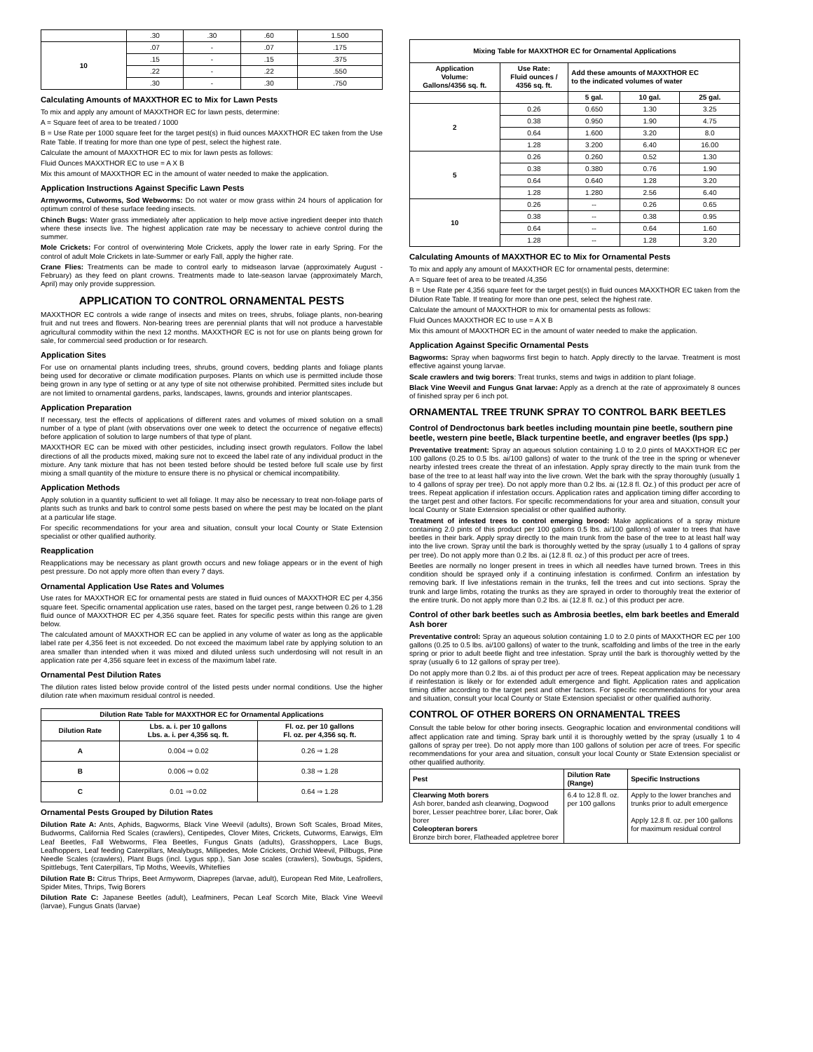| | .30 | .30 | .60 | 1.500 |
| 10 | .07 | - | .07 | .175 |
| | .15 | - | .15 | .375 |
| | .22 | - | .22 | .550 |
| | .30 | - | .30 | .750 |
Calculating Amounts of MAXXTHOR EC to Mix for Lawn Pests
To mix and apply any amount of MAXXTHOR EC for lawn pests, determine:
A = Square feet of area to be treated / 1000
B = Use Rate per 1000 square feet for the target pest(s) in fluid ounces MAXXTHOR EC taken from the Use Rate Table. If treating for more than one type of pest, select the highest rate.
Calculate the amount of MAXXTHOR EC to mix for lawn pests as follows:
Fluid Ounces MAXXTHOR EC to use = A X B
Mix this amount of MAXXTHOR EC in the amount of water needed to make the application.
Application Instructions Against Specific Lawn Pests
Armyworms, Cutworms, Sod Webworms: Do not water or mow grass within 24 hours of application for optimum control of these surface feeding insects.
Chinch Bugs: Water grass immediately after application to help move active ingredient deeper into thatch where these insects live. The highest application rate may be necessary to achieve control during the summer.
Mole Crickets: For control of overwintering Mole Crickets, apply the lower rate in early Spring. For the control of adult Mole Crickets in late-Summer or early Fall, apply the higher rate.
Crane Flies: Treatments can be made to control early to midseason larvae (approximately August - February) as they feed on plant crowns. Treatments made to late-season larvae (approximately March, April) may only provide suppression.
APPLICATION TO CONTROL ORNAMENTAL PESTS
MAXXTHOR EC controls a wide range of insects and mites on trees, shrubs, foliage plants, non-bearing fruit and nut trees and flowers. Non-bearing trees are perennial plants that will not produce a harvestable agricultural commodity within the next 12 months. MAXXTHOR EC is not for use on plants being grown for sale, for commercial seed production or for research.
Application Sites
For use on ornamental plants including trees, shrubs, ground covers, bedding plants and foliage plants being used for decorative or climate modification purposes. Plants on which use is permitted include those being grown in any type of setting or at any type of site not otherwise prohibited. Permitted sites include but are not limited to ornamental gardens, parks, landscapes, lawns, grounds and interior plantscapes.
Application Preparation
If necessary, test the effects of applications of different rates and volumes of mixed solution on a small number of a type of plant (with observations over one week to detect the occurrence of negative effects) before application of solution to large numbers of that type of plant.
MAXXTHOR EC can be mixed with other pesticides, including insect growth regulators. Follow the label directions of all the products mixed, making sure not to exceed the label rate of any individual product in the mixture. Any tank mixture that has not been tested before should be tested before full scale use by first mixing a small quantity of the mixture to ensure there is no physical or chemical incompatibility.
Application Methods
Apply solution in a quantity sufficient to wet all foliage. It may also be necessary to treat non-foliage parts of plants such as trunks and bark to control some pests based on where the pest may be located on the plant at a particular life stage.
For specific recommendations for your area and situation, consult your local County or State Extension specialist or other qualified authority.
Reapplication
Reapplications may be necessary as plant growth occurs and new foliage appears or in the event of high pest pressure. Do not apply more often than every 7 days.
Ornamental Application Use Rates and Volumes
Use rates for MAXXTHOR EC for ornamental pests are stated in fluid ounces of MAXXTHOR EC per 4,356 square feet. Specific ornamental application use rates, based on the target pest, range between 0.26 to 1.28 fluid ounce of MAXXTHOR EC per 4,356 square feet. Rates for specific pests within this range are given below.
The calculated amount of MAXXTHOR EC can be applied in any volume of water as long as the applicable label rate per 4,356 feet is not exceeded. Do not exceed the maximum label rate by applying solution to an area smaller than intended when it was mixed and diluted unless such underdosing will not result in an application rate per 4,356 square feet in excess of the maximum label rate.
Ornamental Pest Dilution Rates
The dilution rates listed below provide control of the listed pests under normal conditions. Use the higher dilution rate when maximum residual control is needed.
| Dilution Rate Table for MAXXTHOR EC for Ornamental Applications | | |
| --- | --- | --- |
| Dilution Rate | Lbs. a. i. per 10 gallons Lbs. a. i. per 4,356 sq. ft. | Fl. oz. per 10 gallons Fl. oz. per 4,356 sq. ft. |
| A | 0.004 ⇒ 0.02 | 0.26 ⇒ 1.28 |
| B | 0.006 ⇒ 0.02 | 0.38 ⇒ 1.28 |
| C | 0.01 ⇒ 0.02 | 0.64 ⇒ 1.28 |
Ornamental Pests Grouped by Dilution Rates
Dilution Rate A: Ants, Aphids, Bagworms, Black Vine Weevil (adults), Brown Soft Scales, Broad Mites, Budworms, California Red Scales (crawlers), Centipedes, Clover Mites, Crickets, Cutworms, Earwigs, Elm Leaf Beetles, Fall Webworms, Flea Beetles, Fungus Gnats (adults), Grasshoppers, Lace Bugs, Leafhoppers, Leaf feeding Caterpillars, Mealybugs, Millipedes, Mole Crickets, Orchid Weevil, Pillbugs, Pine Needle Scales (crawlers), Plant Bugs (incl. Lygus spp.), San Jose scales (crawlers), Sowbugs, Spiders, Spittlebugs, Tent Caterpillars, Tip Moths, Weevils, Whiteflies
Dilution Rate B: Citrus Thrips, Beet Armyworm, Diaprepes (larvae, adult), European Red Mite, Leafrollers, Spider Mites, Thrips, Twig Borers
Dilution Rate C: Japanese Beetles (adult), Leafminers, Pecan Leaf Scorch Mite, Black Vine Weevil (larvae), Fungus Gnats (larvae)
| Mixing Table for MAXXTHOR EC for Ornamental Applications | | | | |
| --- | --- | --- | --- | --- |
| Application Volume: Gallons/4356 sq. ft. | Use Rate: Fluid ounces / 4356 sq. ft. | Add these amounts of MAXXTHOR EC to the indicated volumes of water | | |
| | | 5 gal. | 10 gal. | 25 gal. |
| 2 | 0.26 | 0.650 | 1.30 | 3.25 |
| | 0.38 | 0.950 | 1.90 | 4.75 |
| | 0.64 | 1.600 | 3.20 | 8.0 |
| | 1.28 | 3.200 | 6.40 | 16.00 |
| 5 | 0.26 | 0.260 | 0.52 | 1.30 |
| | 0.38 | 0.380 | 0.76 | 1.90 |
| | 0.64 | 0.640 | 1.28 | 3.20 |
| | 1.28 | 1.280 | 2.56 | 6.40 |
| 10 | 0.26 | -- | 0.26 | 0.65 |
| | 0.38 | -- | 0.38 | 0.95 |
| | 0.64 | -- | 0.64 | 1.60 |
| | 1.28 | -- | 1.28 | 3.20 |
Calculating Amounts of MAXXTHOR EC to Mix for Ornamental Pests
To mix and apply any amount of MAXXTHOR EC for ornamental pests, determine:
A = Square feet of area to be treated /4,356
B = Use Rate per 4,356 square feet for the target pest(s) in fluid ounces MAXXTHOR EC taken from the Dilution Rate Table. If treating for more than one pest, select the highest rate.
Calculate the amount of MAXXTHOR to mix for ornamental pests as follows:
Fluid Ounces MAXXTHOR EC to use = A X B
Mix this amount of MAXXTHOR EC in the amount of water needed to make the application.
Application Against Specific Ornamental Pests
Bagworms: Spray when bagworms first begin to hatch. Apply directly to the larvae. Treatment is most effective against young larvae.
Scale crawlers and twig borers: Treat trunks, stems and twigs in addition to plant foliage.
Black Vine Weevil and Fungus Gnat larvae: Apply as a drench at the rate of approximately 8 ounces of finished spray per 6 inch pot.
ORNAMENTAL TREE TRUNK SPRAY TO CONTROL BARK BEETLES
Control of Dendroctonus bark beetles including mountain pine beetle, southern pine beetle, western pine beetle, Black turpentine beetle, and engraver beetles (Ips spp.)
Preventative treatment: Spray an aqueous solution containing 1.0 to 2.0 pints of MAXXTHOR EC per 100 gallons (0.25 to 0.5 lbs. ai/100 gallons) of water to the trunk of the tree in the spring or whenever nearby infested trees create the threat of an infestation. Apply spray directly to the main trunk from the base of the tree to at least half way into the live crown. Wet the bark with the spray thoroughly (usually 1 to 4 gallons of spray per tree). Do not apply more than 0.2 lbs. ai (12.8 fl. Oz.) of this product per acre of trees. Repeat application if infestation occurs. Application rates and application timing differ according to the target pest and other factors. For specific recommendations for your area and situation, consult your local County or State Extension specialist or other qualified authority.
Treatment of infested trees to control emerging brood: Make applications of a spray mixture containing 2.0 pints of this product per 100 gallons 0.5 lbs. ai/100 gallons) of water to trees that have beetles in their bark. Apply spray directly to the main trunk from the base of the tree to at least half way into the live crown. Spray until the bark is thoroughly wetted by the spray (usually 1 to 4 gallons of spray per tree). Do not apply more than 0.2 lbs. ai (12.8 fl. oz.) of this product per acre of trees.
Beetles are normally no longer present in trees in which all needles have turned brown. Trees in this condition should be sprayed only if a continuing infestation is confirmed. Confirm an infestation by removing bark. If live infestations remain in the trunks, fell the trees and cut into sections. Spray the trunk and large limbs, rotating the trunks as they are sprayed in order to thoroughly treat the exterior of the entire trunk. Do not apply more than 0.2 lbs. ai (12.8 fl. oz.) of this product per acre.
Control of other bark beetles such as Ambrosia beetles, elm bark beetles and Emerald Ash borer
Preventative control: Spray an aqueous solution containing 1.0 to 2.0 pints of MAXXTHOR EC per 100 gallons (0.25 to 0.5 lbs. ai/100 gallons) of water to the trunk, scaffolding and limbs of the tree in the early spring or prior to adult beetle flight and tree infestation. Spray until the bark is thoroughly wetted by the spray (usually 6 to 12 gallons of spray per tree).
Do not apply more than 0.2 lbs. ai of this product per acre of trees. Repeat application may be necessary if reinfestation is likely or for extended adult emergence and flight. Application rates and application timing differ according to the target pest and other factors. For specific recommendations for your area and situation, consult your local County or State Extension specialist or other qualified authority.
CONTROL OF OTHER BORERS ON ORNAMENTAL TREES
Consult the table below for other boring insects. Geographic location and environmental conditions will affect application rate and timing. Spray bark until it is thoroughly wetted by the spray (usually 1 to 4 gallons of spray per tree). Do not apply more than 100 gallons of solution per acre of trees. For specific recommendations for your area and situation, consult your local County or State Extension specialist or other qualified authority.
| Pest | Dilution Rate (Range) | Specific Instructions |
| --- | --- | --- |
| Clearwing Moth borers Ash borer, banded ash clearwing, Dogwood borer, Lesser peachtree borer, Lilac borer, Oak borer Coleopteran borers Bronze birch borer, Flatheaded appletree borer | 6.4 to 12.8 fl. oz. per 100 gallons | Apply to the lower branches and trunks prior to adult emergence Apply 12.8 fl. oz. per 100 gallons for maximum residual control |